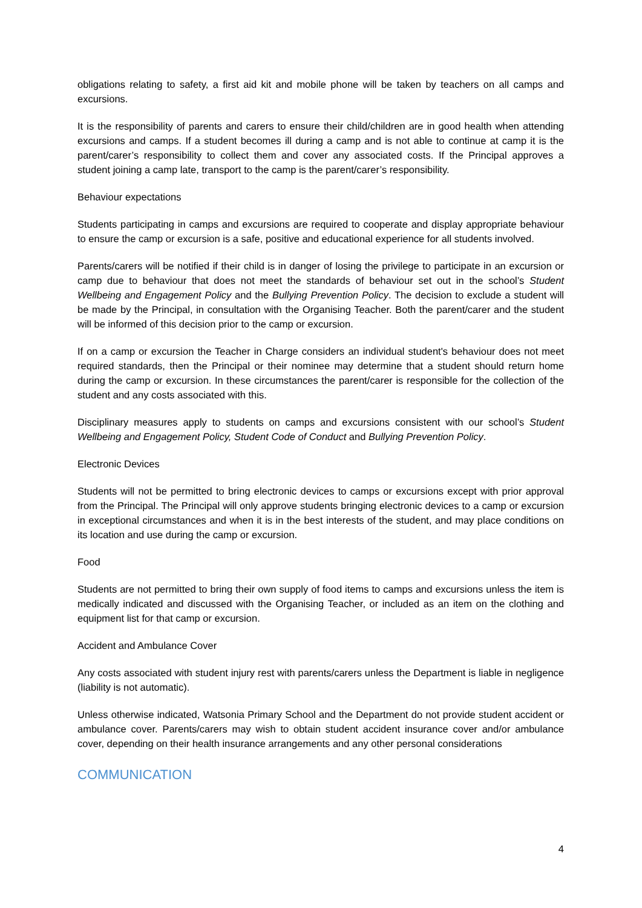obligations relating to safety, a first aid kit and mobile phone will be taken by teachers on all camps and excursions.
It is the responsibility of parents and carers to ensure their child/children are in good health when attending excursions and camps. If a student becomes ill during a camp and is not able to continue at camp it is the parent/carer’s responsibility to collect them and cover any associated costs. If the Principal approves a student joining a camp late, transport to the camp is the parent/carer’s responsibility.
Behaviour expectations
Students participating in camps and excursions are required to cooperate and display appropriate behaviour to ensure the camp or excursion is a safe, positive and educational experience for all students involved.
Parents/carers will be notified if their child is in danger of losing the privilege to participate in an excursion or camp due to behaviour that does not meet the standards of behaviour set out in the school’s Student Wellbeing and Engagement Policy and the Bullying Prevention Policy. The decision to exclude a student will be made by the Principal, in consultation with the Organising Teacher. Both the parent/carer and the student will be informed of this decision prior to the camp or excursion.
If on a camp or excursion the Teacher in Charge considers an individual student's behaviour does not meet required standards, then the Principal or their nominee may determine that a student should return home during the camp or excursion. In these circumstances the parent/carer is responsible for the collection of the student and any costs associated with this.
Disciplinary measures apply to students on camps and excursions consistent with our school’s Student Wellbeing and Engagement Policy, Student Code of Conduct and Bullying Prevention Policy.
Electronic Devices
Students will not be permitted to bring electronic devices to camps or excursions except with prior approval from the Principal. The Principal will only approve students bringing electronic devices to a camp or excursion in exceptional circumstances and when it is in the best interests of the student, and may place conditions on its location and use during the camp or excursion.
Food
Students are not permitted to bring their own supply of food items to camps and excursions unless the item is medically indicated and discussed with the Organising Teacher, or included as an item on the clothing and equipment list for that camp or excursion.
Accident and Ambulance Cover
Any costs associated with student injury rest with parents/carers unless the Department is liable in negligence (liability is not automatic).
Unless otherwise indicated, Watsonia Primary School and the Department do not provide student accident or ambulance cover. Parents/carers may wish to obtain student accident insurance cover and/or ambulance cover, depending on their health insurance arrangements and any other personal considerations
COMMUNICATION
4